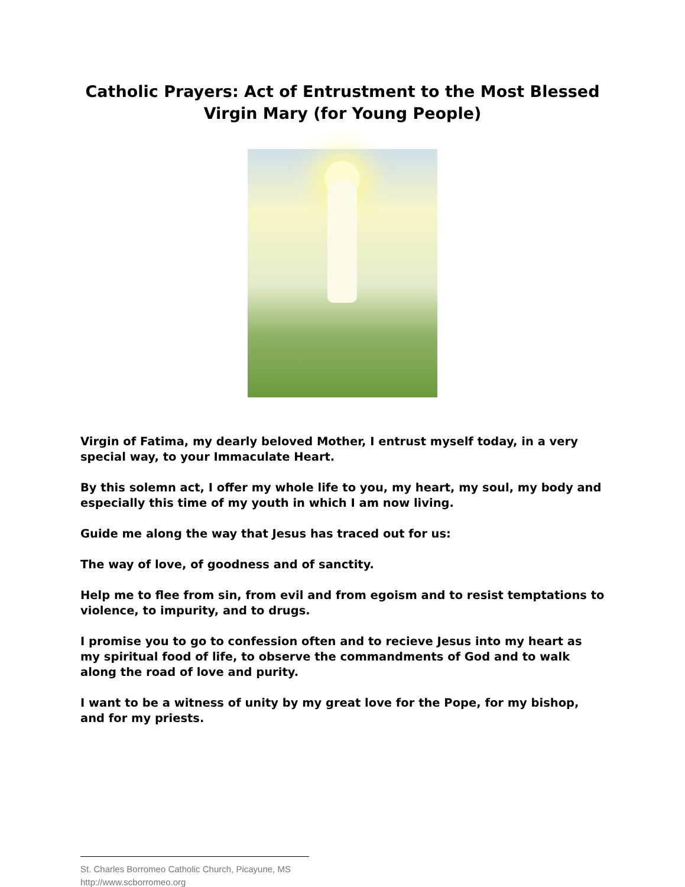Catholic Prayers: Act of Entrustment to the Most Blessed
Virgin Mary (for Young People)
Virgin of Fatima, my dearly beloved Mother, I entrust myself today, in a very special way, to your Immaculate Heart.
By this solemn act, I offer my whole life to you, my heart, my soul, my body and especially this time of my youth in which I am now living.
Guide me along the way that Jesus has traced out for us:
The way of love, of goodness and of sanctity.
Help me to flee from sin, from evil and from egoism and to resist temptations to violence, to impurity, and to drugs.
I promise you to go to confession often and to recieve Jesus into my heart as my spiritual food of life, to observe the commandments of God and to walk along the road of love and purity.
I want to be a witness of unity by my great love for the Pope, for my bishop, and for my priests.
St. Charles Borromeo Catholic Church, Picayune, MS
http://www.scborromeo.org